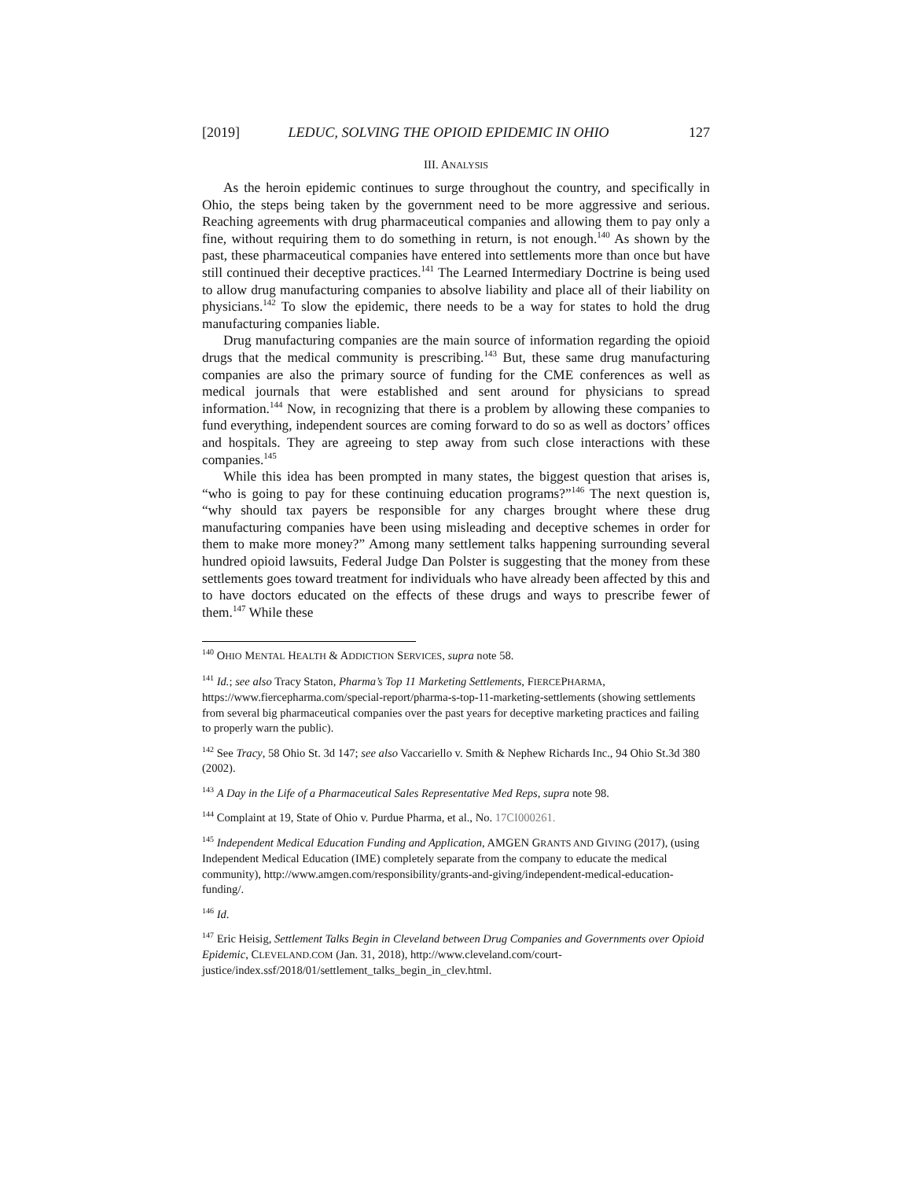[2019] LEDUC, SOLVING THE OPIOID EPIDEMIC IN OHIO 127
III. ANALYSIS
As the heroin epidemic continues to surge throughout the country, and specifically in Ohio, the steps being taken by the government need to be more aggressive and serious. Reaching agreements with drug pharmaceutical companies and allowing them to pay only a fine, without requiring them to do something in return, is not enough.<sup>140</sup> As shown by the past, these pharmaceutical companies have entered into settlements more than once but have still continued their deceptive practices.<sup>141</sup> The Learned Intermediary Doctrine is being used to allow drug manufacturing companies to absolve liability and place all of their liability on physicians.<sup>142</sup> To slow the epidemic, there needs to be a way for states to hold the drug manufacturing companies liable.
Drug manufacturing companies are the main source of information regarding the opioid drugs that the medical community is prescribing.<sup>143</sup> But, these same drug manufacturing companies are also the primary source of funding for the CME conferences as well as medical journals that were established and sent around for physicians to spread information.<sup>144</sup> Now, in recognizing that there is a problem by allowing these companies to fund everything, independent sources are coming forward to do so as well as doctors’ offices and hospitals. They are agreeing to step away from such close interactions with these companies.<sup>145</sup>
While this idea has been prompted in many states, the biggest question that arises is, “who is going to pay for these continuing education programs?”<sup>146</sup> The next question is, “why should tax payers be responsible for any charges brought where these drug manufacturing companies have been using misleading and deceptive schemes in order for them to make more money?” Among many settlement talks happening surrounding several hundred opioid lawsuits, Federal Judge Dan Polster is suggesting that the money from these settlements goes toward treatment for individuals who have already been affected by this and to have doctors educated on the effects of these drugs and ways to prescribe fewer of them.<sup>147</sup> While these
<sup>140</sup> OHIO MENTAL HEALTH & ADDICTION SERVICES, supra note 58.
<sup>141</sup> Id.; see also Tracy Staton, Pharma’s Top 11 Marketing Settlements, FIERCEPHARMA, https://www.fiercepharma.com/special-report/pharma-s-top-11-marketing-settlements (showing settlements from several big pharmaceutical companies over the past years for deceptive marketing practices and failing to properly warn the public).
<sup>142</sup> See Tracy, 58 Ohio St. 3d 147; see also Vaccariello v. Smith & Nephew Richards Inc., 94 Ohio St.3d 380 (2002).
<sup>143</sup> A Day in the Life of a Pharmaceutical Sales Representative Med Reps, supra note 98.
<sup>144</sup> Complaint at 19, State of Ohio v. Purdue Pharma, et al., No. 17CI000261.
<sup>145</sup> Independent Medical Education Funding and Application, AMGEN GRANTS AND GIVING (2017), (using Independent Medical Education (IME) completely separate from the company to educate the medical community), http://www.amgen.com/responsibility/grants-and-giving/independent-medical-education-funding/.
<sup>146</sup> Id.
<sup>147</sup> Eric Heisig, Settlement Talks Begin in Cleveland between Drug Companies and Governments over Opioid Epidemic, CLEVELAND.COM (Jan. 31, 2018), http://www.cleveland.com/court-
justice/index.ssf/2018/01/settlement_talks_begin_in_clev.html.